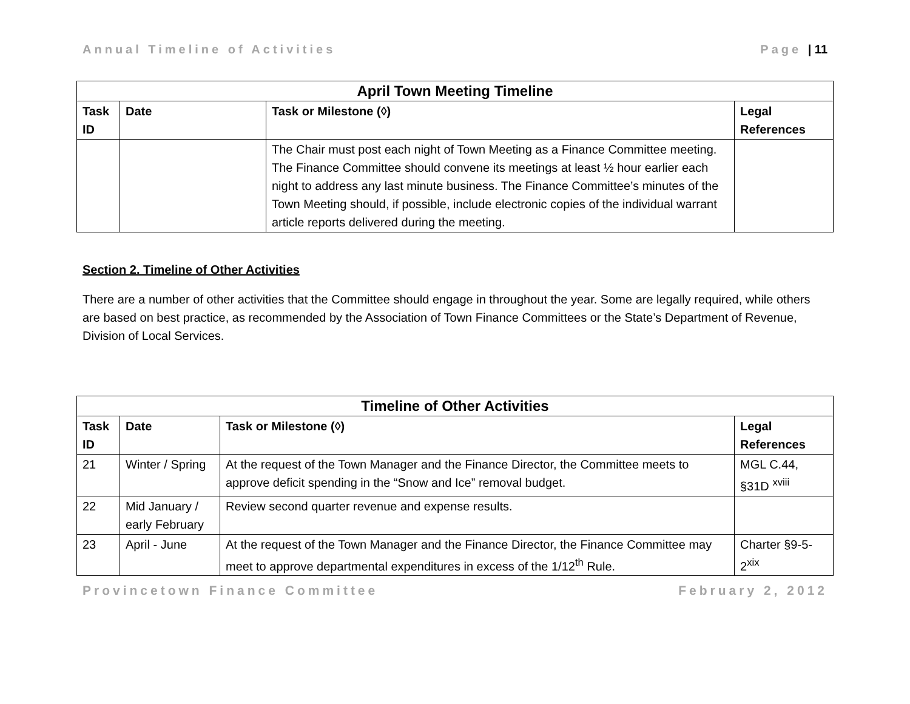Annual Timeline of Activities Page | 11
| April Town Meeting Timeline | | | |
| --- | --- | --- | --- |
| Task ID | Date | Task or Milestone (◊) | Legal References |
| | | The Chair must post each night of Town Meeting as a Finance Committee meeting. The Finance Committee should convene its meetings at least ½ hour earlier each night to address any last minute business. The Finance Committee’s minutes of the Town Meeting should, if possible, include electronic copies of the individual warrant article reports delivered during the meeting. | |
Section 2. Timeline of Other Activities
There are a number of other activities that the Committee should engage in throughout the year. Some are legally required, while others are based on best practice, as recommended by the Association of Town Finance Committees or the State’s Department of Revenue, Division of Local Services.
| Timeline of Other Activities | | | |
| --- | --- | --- | --- |
| Task ID | Date | Task or Milestone (◊) | Legal References |
| 21 | Winter / Spring | At the request of the Town Manager and the Finance Director, the Committee meets to approve deficit spending in the “Snow and Ice” removal budget. | MGL C.44, §31D <sup>xviii</sup> |
| 22 | Mid January / early February | Review second quarter revenue and expense results. | |
| 23 | April - June | At the request of the Town Manager and the Finance Director, the Finance Committee may meet to approve departmental expenditures in excess of the 1/12<sup>th</sup> Rule. | Charter §9-5-2<sup>xix</sup> |
Provincetown Finance Committee February 2, 2012